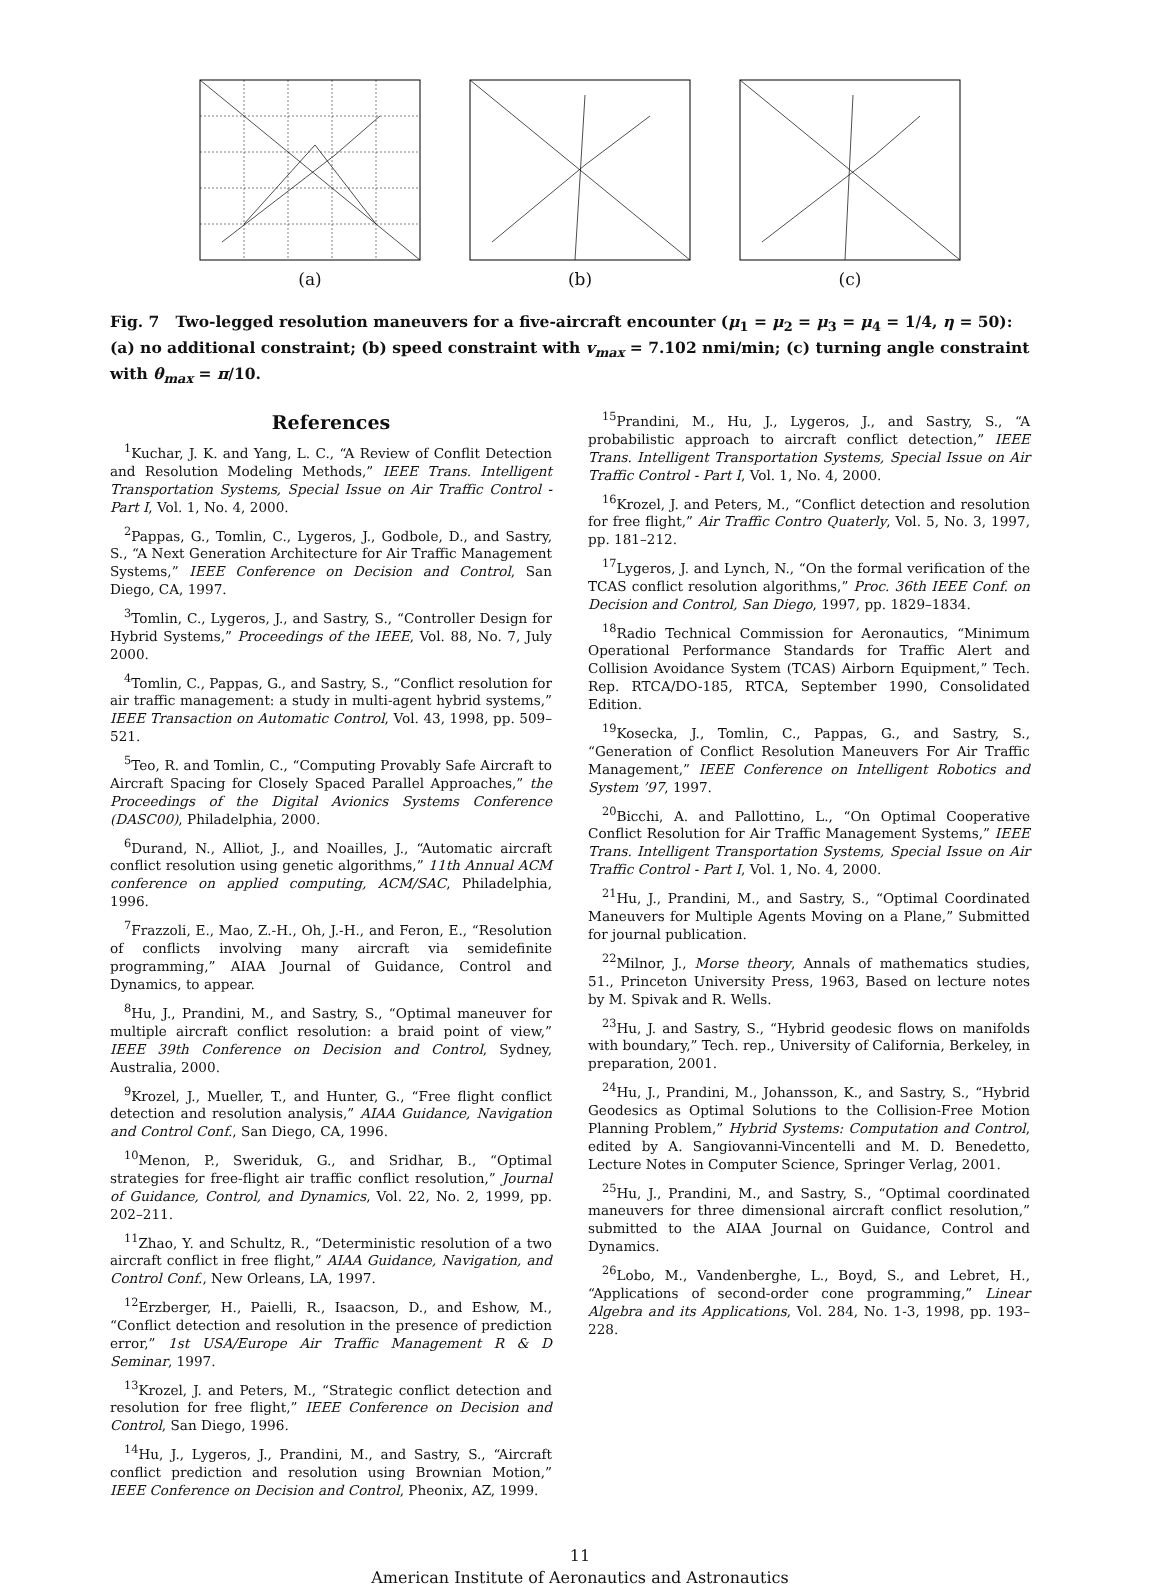(a) (b) (c)
Fig. 7 Two-legged resolution maneuvers for a five-aircraft encounter (μ<sub>1</sub> = μ<sub>2</sub> = μ<sub>3</sub> = μ<sub>4</sub> = 1/4, η = 50): (a) no additional constraint; (b) speed constraint with v<sub>max</sub> = 7.102 nmi/min; (c) turning angle constraint with θ<sub>max</sub> = π/10.
References
<sup>1</sup> Kuchar, J. K. and Yang, L. C., “A Review of Conflit Detection and Resolution Modeling Methods,” IEEE Trans. Intelligent Transportation Systems, Special Issue on Air Traffic Control - Part I, Vol. 1, No. 4, 2000.
<sup>2</sup> Pappas, G., Tomlin, C., Lygeros, J., Godbole, D., and Sastry, S., “A Next Generation Architecture for Air Traffic Management Systems,” IEEE Conference on Decision and Control, San Diego, CA, 1997.
<sup>3</sup> Tomlin, C., Lygeros, J., and Sastry, S., “Controller Design for Hybrid Systems,” Proceedings of the IEEE, Vol. 88, No. 7, July 2000.
<sup>4</sup> Tomlin, C., Pappas, G., and Sastry, S., “Conflict resolution for air traffic management: a study in multi-agent hybrid systems,” IEEE Transaction on Automatic Control, Vol. 43, 1998, pp. 509–521.
<sup>5</sup> Teo, R. and Tomlin, C., “Computing Provably Safe Aircraft to Aircraft Spacing for Closely Spaced Parallel Approaches,” the Proceedings of the Digital Avionics Systems Conference (DASC00), Philadelphia, 2000.
<sup>6</sup> Durand, N., Alliot, J., and Noailles, J., “Automatic aircraft conflict resolution using genetic algorithms,” 11th Annual ACM conference on applied computing, ACM/SAC, Philadelphia, 1996.
<sup>7</sup> Frazzoli, E., Mao, Z.-H., Oh, J.-H., and Feron, E., “Resolution of conflicts involving many aircraft via semidefinite programming,” AIAA Journal of Guidance, Control and Dynamics, to appear.
<sup>8</sup> Hu, J., Prandini, M., and Sastry, S., “Optimal maneuver for multiple aircraft conflict resolution: a braid point of view,” IEEE 39th Conference on Decision and Control, Sydney, Australia, 2000.
<sup>9</sup> Krozel, J., Mueller, T., and Hunter, G., “Free flight conflict detection and resolution analysis,” AIAA Guidance, Navigation and Control Conf., San Diego, CA, 1996.
<sup>10</sup> Menon, P., Sweriduk, G., and Sridhar, B., “Optimal strategies for free-flight air traffic conflict resolution,” Journal of Guidance, Control, and Dynamics, Vol. 22, No. 2, 1999, pp. 202–211.
<sup>11</sup> Zhao, Y. and Schultz, R., “Deterministic resolution of a two aircraft conflict in free flight,” AIAA Guidance, Navigation, and Control Conf., New Orleans, LA, 1997.
<sup>12</sup> Erzberger, H., Paielli, R., Isaacson, D., and Eshow, M., “Conflict detection and resolution in the presence of prediction error,” 1st USA/Europe Air Traffic Management R & D Seminar, 1997.
<sup>13</sup> Krozel, J. and Peters, M., “Strategic conflict detection and resolution for free flight,” IEEE Conference on Decision and Control, San Diego, 1996.
<sup>14</sup> Hu, J., Lygeros, J., Prandini, M., and Sastry, S., “Aircraft conflict prediction and resolution using Brownian Motion,” IEEE Conference on Decision and Control, Pheonix, AZ, 1999.
<sup>15</sup> Prandini, M., Hu, J., Lygeros, J., and Sastry, S., “A probabilistic approach to aircraft conflict detection,” IEEE Trans. Intelligent Transportation Systems, Special Issue on Air Traffic Control - Part I, Vol. 1, No. 4, 2000.
<sup>16</sup> Krozel, J. and Peters, M., “Conflict detection and resolution for free flight,” Air Traffic Contro Quaterly, Vol. 5, No. 3, 1997, pp. 181–212.
<sup>17</sup> Lygeros, J. and Lynch, N., “On the formal verification of the TCAS conflict resolution algorithms,” Proc. 36th IEEE Conf. on Decision and Control, San Diego, 1997, pp. 1829–1834.
<sup>18</sup> Radio Technical Commission for Aeronautics, “Minimum Operational Performance Standards for Traffic Alert and Collision Avoidance System (TCAS) Airborn Equipment,” Tech. Rep. RTCA/DO-185, RTCA, September 1990, Consolidated Edition.
<sup>19</sup> Kosecka, J., Tomlin, C., Pappas, G., and Sastry, S., “Generation of Conflict Resolution Maneuvers For Air Traffic Management,” IEEE Conference on Intelligent Robotics and System ’97, 1997.
<sup>20</sup> Bicchi, A. and Pallottino, L., “On Optimal Cooperative Conflict Resolution for Air Traffic Management Systems,” IEEE Trans. Intelligent Transportation Systems, Special Issue on Air Traffic Control - Part I, Vol. 1, No. 4, 2000.
<sup>21</sup> Hu, J., Prandini, M., and Sastry, S., “Optimal Coordinated Maneuvers for Multiple Agents Moving on a Plane,” Submitted for journal publication.
<sup>22</sup> Milnor, J., Morse theory, Annals of mathematics studies, 51., Princeton University Press, 1963, Based on lecture notes by M. Spivak and R. Wells.
<sup>23</sup> Hu, J. and Sastry, S., “Hybrid geodesic flows on manifolds with boundary,” Tech. rep., University of California, Berkeley, in preparation, 2001.
<sup>24</sup> Hu, J., Prandini, M., Johansson, K., and Sastry, S., “Hybrid Geodesics as Optimal Solutions to the Collision-Free Motion Planning Problem,” Hybrid Systems: Computation and Control, edited by A. Sangiovanni-Vincentelli and M. D. Benedetto, Lecture Notes in Computer Science, Springer Verlag, 2001.
<sup>25</sup> Hu, J., Prandini, M., and Sastry, S., “Optimal coordinated maneuvers for three dimensional aircraft conflict resolution,” submitted to the AIAA Journal on Guidance, Control and Dynamics.
<sup>26</sup> Lobo, M., Vandenberghe, L., Boyd, S., and Lebret, H., “Applications of second-order cone programming,” Linear Algebra and its Applications, Vol. 284, No. 1-3, 1998, pp. 193–228.
11
American Institute of Aeronautics and Astronautics